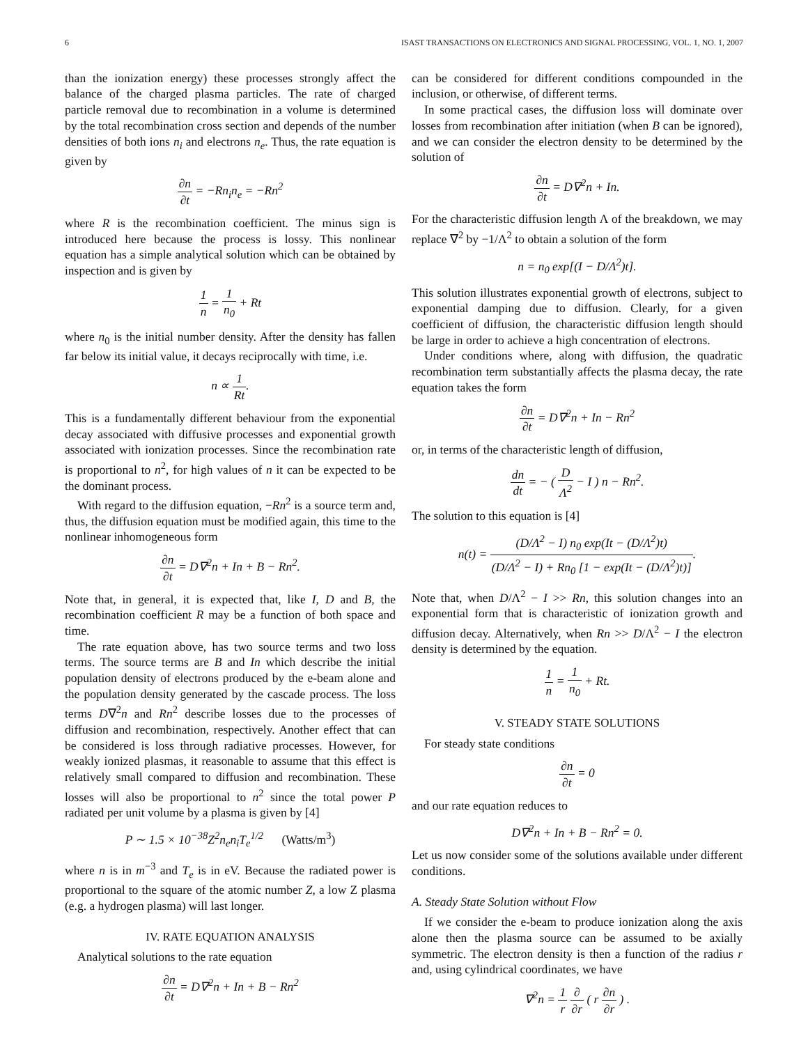6 ISAST TRANSACTIONS ON ELECTRONICS AND SIGNAL PROCESSING, VOL. 1, NO. 1, 2007
than the ionization energy) these processes strongly affect the balance of the charged plasma particles. The rate of charged particle removal due to recombination in a volume is determined by the total recombination cross section and depends of the number densities of both ions n<sub>i</sub> and electrons n<sub>e</sub>. Thus, the rate equation is given by
∂n ∂t = −Rn<sub>i</sub>n<sub>e</sub> = −Rn<sup>2</sup>
where R is the recombination coefficient. The minus sign is introduced here because the process is lossy. This nonlinear equation has a simple analytical solution which can be obtained by inspection and is given by
1 n = 1 n<sub>0</sub> + Rt
where n<sub>0</sub> is the initial number density. After the density has fallen far below its initial value, it decays reciprocally with time, i.e.
n ∝ 1 Rt.
This is a fundamentally different behaviour from the exponential decay associated with diffusive processes and exponential growth associated with ionization processes. Since the recombination rate is proportional to n<sup>2</sup>, for high values of n it can be expected to be the dominant process.
With regard to the diffusion equation, −Rn<sup>2</sup> is a source term and, thus, the diffusion equation must be modified again, this time to the nonlinear inhomogeneous form
∂n ∂t = D∇<sup>2</sup>n + In + B − Rn<sup>2</sup>.
Note that, in general, it is expected that, like I, D and B, the recombination coefficient R may be a function of both space and time.
The rate equation above, has two source terms and two loss terms. The source terms are B and In which describe the initial population density of electrons produced by the e-beam alone and the population density generated by the cascade process. The loss terms D∇<sup>2</sup>n and Rn<sup>2</sup> describe losses due to the processes of diffusion and recombination, respectively. Another effect that can be considered is loss through radiative processes. However, for weakly ionized plasmas, it reasonable to assume that this effect is relatively small compared to diffusion and recombination. These losses will also be proportional to n<sup>2</sup> since the total power P radiated per unit volume by a plasma is given by [4]
P ∼ 1.5 × 10<sup>−38</sup>Z<sup>2</sup>n<sub>e</sub>n<sub>i</sub>T<sub>e</sub><sup>1/2</sup> (Watts/m<sup>3</sup>)
where n is in m<sup>−3</sup> and T<sub>e</sub> is in eV. Because the radiated power is proportional to the square of the atomic number Z, a low Z plasma (e.g. a hydrogen plasma) will last longer.
IV. RATE EQUATION ANALYSIS
Analytical solutions to the rate equation
∂n ∂t = D∇<sup>2</sup>n + In + B − Rn<sup>2</sup>
can be considered for different conditions compounded in the inclusion, or otherwise, of different terms.
In some practical cases, the diffusion loss will dominate over losses from recombination after initiation (when B can be ignored), and we can consider the electron density to be determined by the solution of
∂n ∂t = D∇<sup>2</sup>n + In.
For the characteristic diffusion length Λ of the breakdown, we may replace ∇<sup>2</sup> by −1/Λ<sup>2</sup> to obtain a solution of the form
n = n<sub>0</sub> exp[(I − D/Λ<sup>2</sup>)t].
This solution illustrates exponential growth of electrons, subject to exponential damping due to diffusion. Clearly, for a given coefficient of diffusion, the characteristic diffusion length should be large in order to achieve a high concentration of electrons.
Under conditions where, along with diffusion, the quadratic recombination term substantially affects the plasma decay, the rate equation takes the form
∂n ∂t = D∇<sup>2</sup>n + In − Rn<sup>2</sup>
or, in terms of the characteristic length of diffusion,
dn dt = − ( D Λ<sup>2</sup> − I ) n − Rn<sup>2</sup>.
The solution to this equation is [4]
n(t) = (D/Λ<sup>2</sup> − I) n<sub>0</sub> exp(It − (D/Λ<sup>2</sup>)t) (D/Λ<sup>2</sup> − I) + Rn<sub>0</sub> [1 − exp(It − (D/Λ<sup>2</sup>)t)].
Note that, when D/Λ<sup>2</sup> − I >> Rn, this solution changes into an exponential form that is characteristic of ionization growth and diffusion decay. Alternatively, when Rn >> D/Λ<sup>2</sup> − I the electron density is determined by the equation.
1 n = 1 n<sub>0</sub> + Rt.
V. STEADY STATE SOLUTIONS
For steady state conditions
∂n ∂t = 0
and our rate equation reduces to
D∇<sup>2</sup>n + In + B − Rn<sup>2</sup> = 0.
Let us now consider some of the solutions available under different conditions.
A. Steady State Solution without Flow
If we consider the e-beam to produce ionization along the axis alone then the plasma source can be assumed to be axially symmetric. The electron density is then a function of the radius r and, using cylindrical coordinates, we have
∇<sup>2</sup>n = 1 r ∂ ∂r ( r ∂n ∂r ) .